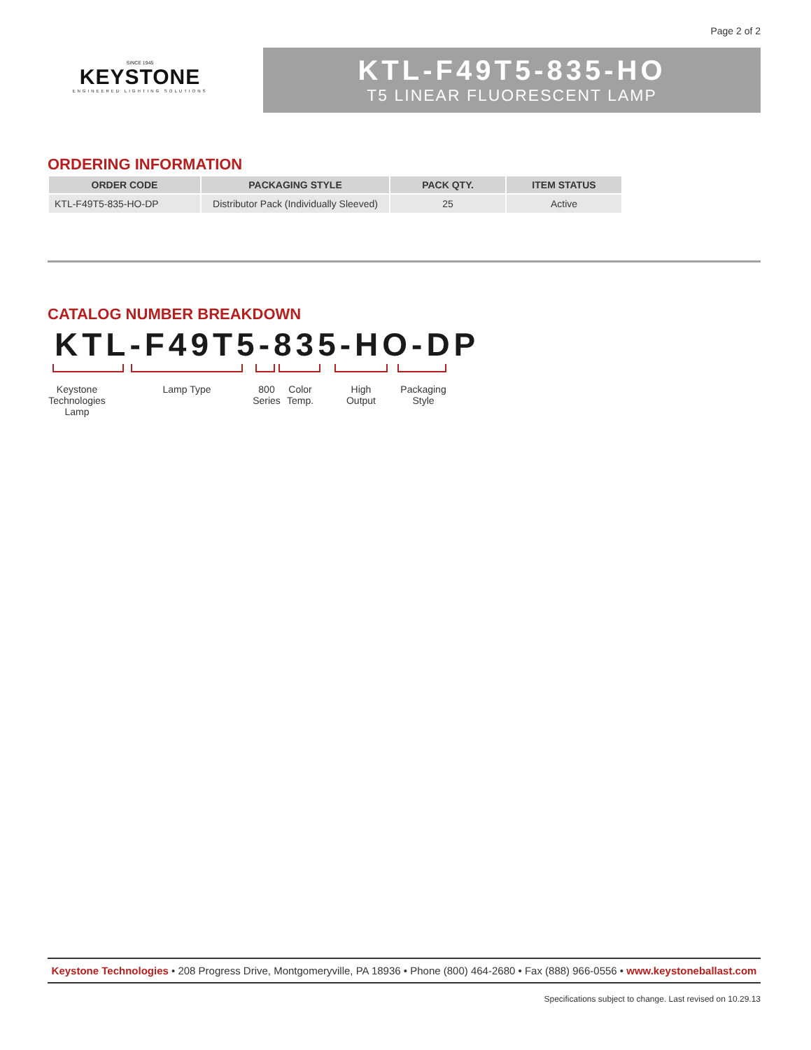Page 2 of 2
SINCE 1945
KEYSTONE
ENGINEERED LIGHTING SOLUTIONS
KTL-F49T5-835-HO
T5 LINEAR FLUORESCENT LAMP
ORDERING INFORMATION
| ORDER CODE | PACKAGING STYLE | PACK QTY. | ITEM STATUS |
| --- | --- | --- | --- |
| KTL-F49T5-835-HO-DP | Distributor Pack (Individually Sleeved) | 25 | Active |
CATALOG NUMBER BREAKDOWN
KTL-F49T5-835-HO-DP
Keystone Technologies Lamp
Lamp Type
800 Series
Color Temp.
High Output
Packaging Style
Keystone Technologies • 208 Progress Drive, Montgomeryville, PA 18936 • Phone (800) 464-2680 • Fax (888) 966-0556 • www.keystoneballast.com
Specifications subject to change. Last revised on 10.29.13